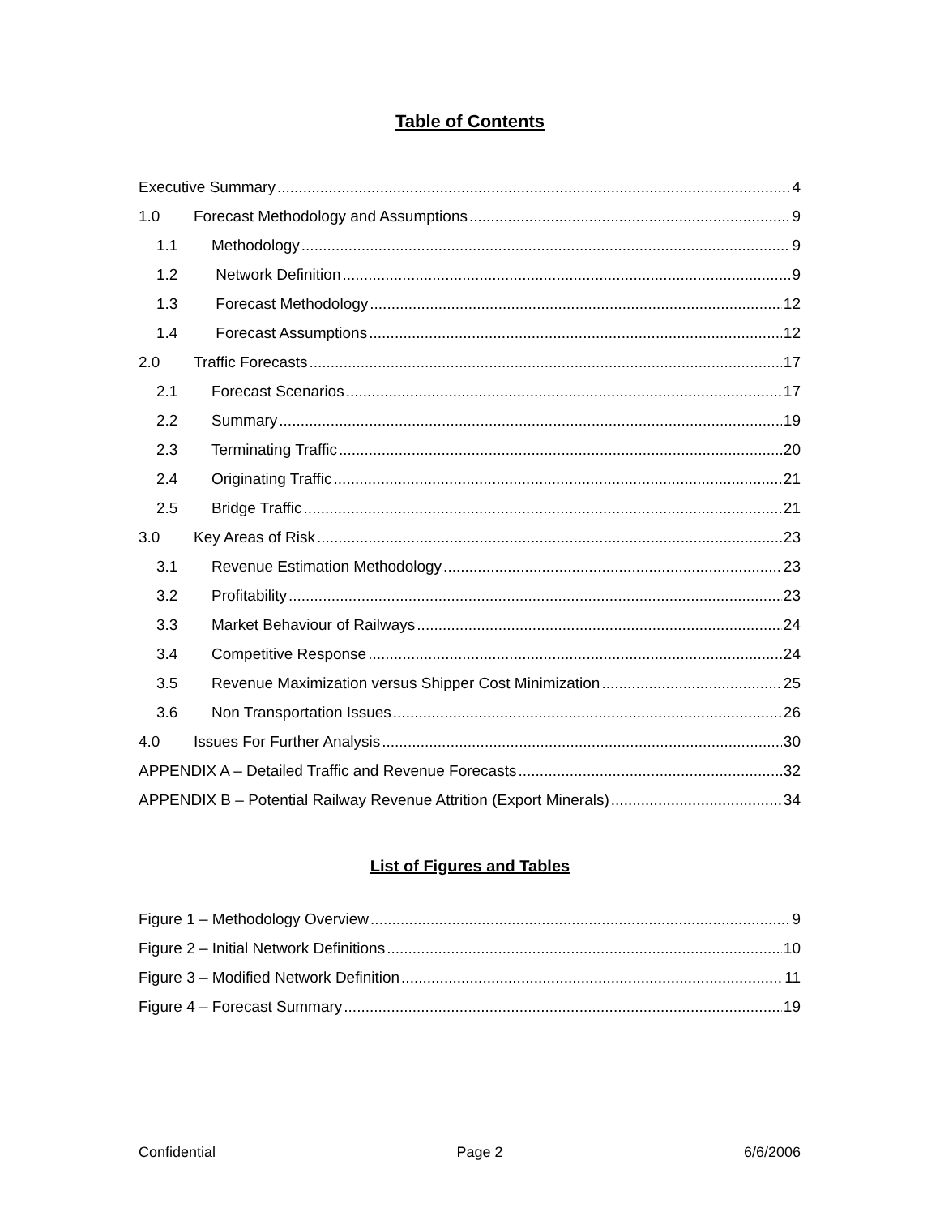Table of Contents
Executive Summary 4
1.0 Forecast Methodology and Assumptions 9
1.1 Methodology 9
1.2 Network Definition 9
1.3 Forecast Methodology 12
1.4 Forecast Assumptions 12
2.0 Traffic Forecasts 17
2.1 Forecast Scenarios 17
2.2 Summary 19
2.3 Terminating Traffic 20
2.4 Originating Traffic 21
2.5 Bridge Traffic 21
3.0 Key Areas of Risk 23
3.1 Revenue Estimation Methodology 23
3.2 Profitability 23
3.3 Market Behaviour of Railways 24
3.4 Competitive Response 24
3.5 Revenue Maximization versus Shipper Cost Minimization 25
3.6 Non Transportation Issues 26
4.0 Issues For Further Analysis 30
APPENDIX A – Detailed Traffic and Revenue Forecasts 32
APPENDIX B – Potential Railway Revenue Attrition (Export Minerals) 34
List of Figures and Tables
Figure 1 – Methodology Overview 9
Figure 2 – Initial Network Definitions 10
Figure 3 – Modified Network Definition 11
Figure 4 – Forecast Summary 19
Confidential Page 2 6/6/2006